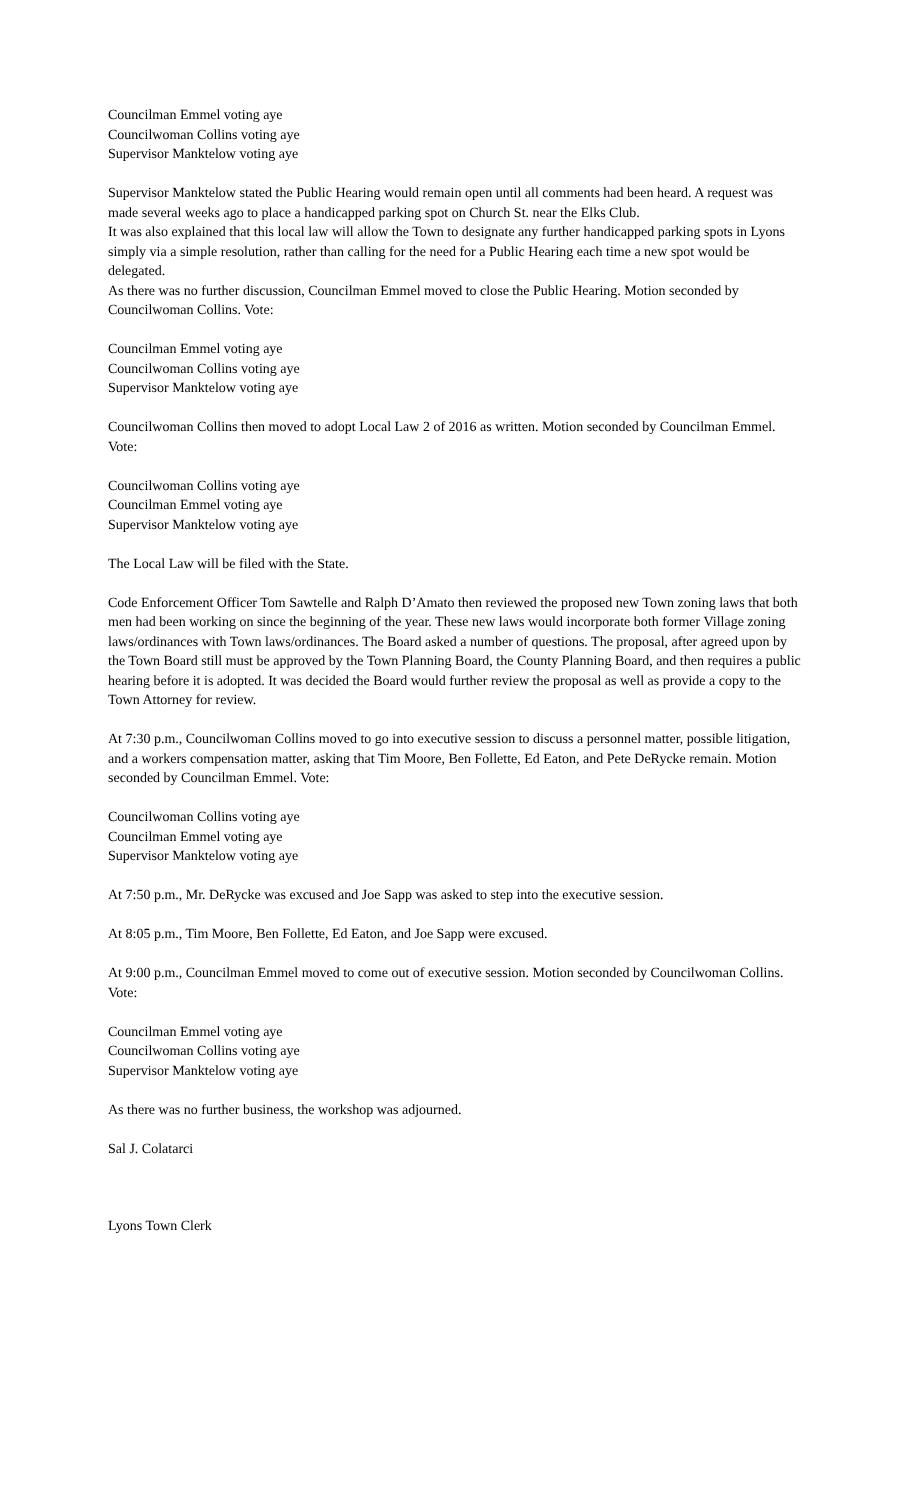Councilman Emmel voting aye
Councilwoman Collins voting aye
Supervisor Manktelow voting aye
Supervisor Manktelow stated the Public Hearing would remain open until all comments had been heard. A request was made several weeks ago to place a handicapped parking spot on Church St. near the Elks Club.
It was also explained that this local law will allow the Town to designate any further handicapped parking spots in Lyons simply via a simple resolution, rather than calling for the need for a Public Hearing each time a new spot would be delegated.
As there was no further discussion, Councilman Emmel moved to close the Public Hearing. Motion seconded by Councilwoman Collins. Vote:
Councilman Emmel voting aye
Councilwoman Collins voting aye
Supervisor Manktelow voting aye
Councilwoman Collins then moved to adopt Local Law 2 of 2016 as written. Motion seconded by Councilman Emmel. Vote:
Councilwoman Collins voting aye
Councilman Emmel voting aye
Supervisor Manktelow voting aye
The Local Law will be filed with the State.
Code Enforcement Officer Tom Sawtelle and Ralph D’Amato then reviewed the proposed new Town zoning laws that both men had been working on since the beginning of the year. These new laws would incorporate both former Village zoning laws/ordinances with Town laws/ordinances. The Board asked a number of questions. The proposal, after agreed upon by the Town Board still must be approved by the Town Planning Board, the County Planning Board, and then requires a public hearing before it is adopted. It was decided the Board would further review the proposal as well as provide a copy to the Town Attorney for review.
At 7:30 p.m., Councilwoman Collins moved to go into executive session to discuss a personnel matter, possible litigation, and a workers compensation matter, asking that Tim Moore, Ben Follette, Ed Eaton, and Pete DeRycke remain. Motion seconded by Councilman Emmel. Vote:
Councilwoman Collins voting aye
Councilman Emmel voting aye
Supervisor Manktelow voting aye
At 7:50 p.m., Mr. DeRycke was excused and Joe Sapp was asked to step into the executive session.
At 8:05 p.m., Tim Moore, Ben Follette, Ed Eaton, and Joe Sapp were excused.
At 9:00 p.m., Councilman Emmel moved to come out of executive session. Motion seconded by Councilwoman Collins. Vote:
Councilman Emmel voting aye
Councilwoman Collins voting aye
Supervisor Manktelow voting aye
As there was no further business, the workshop was adjourned.
Sal J. Colatarci
Lyons Town Clerk